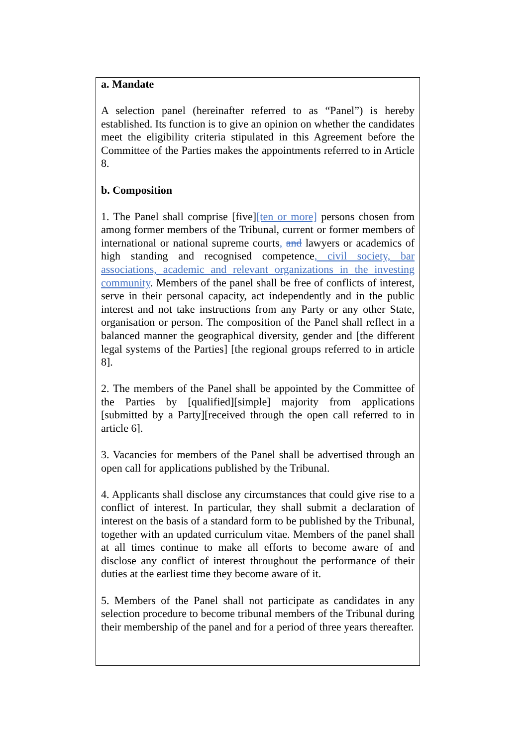a. Mandate
A selection panel (hereinafter referred to as “Panel”) is hereby established. Its function is to give an opinion on whether the candidates meet the eligibility criteria stipulated in this Agreement before the Committee of the Parties makes the appointments referred to in Article 8.
b. Composition
1. The Panel shall comprise [five][ten or more] persons chosen from among former members of the Tribunal, current or former members of international or national supreme courts, and lawyers or academics of high standing and recognised competence, civil society, bar associations, academic and relevant organizations in the investing community. Members of the panel shall be free of conflicts of interest, serve in their personal capacity, act independently and in the public interest and not take instructions from any Party or any other State, organisation or person. The composition of the Panel shall reflect in a balanced manner the geographical diversity, gender and [the different legal systems of the Parties] [the regional groups referred to in article 8].
2. The members of the Panel shall be appointed by the Committee of the Parties by [qualified][simple] majority from applications [submitted by a Party][received through the open call referred to in article 6].
3. Vacancies for members of the Panel shall be advertised through an open call for applications published by the Tribunal.
4. Applicants shall disclose any circumstances that could give rise to a conflict of interest. In particular, they shall submit a declaration of interest on the basis of a standard form to be published by the Tribunal, together with an updated curriculum vitae. Members of the panel shall at all times continue to make all efforts to become aware of and disclose any conflict of interest throughout the performance of their duties at the earliest time they become aware of it.
5. Members of the Panel shall not participate as candidates in any selection procedure to become tribunal members of the Tribunal during their membership of the panel and for a period of three years thereafter.